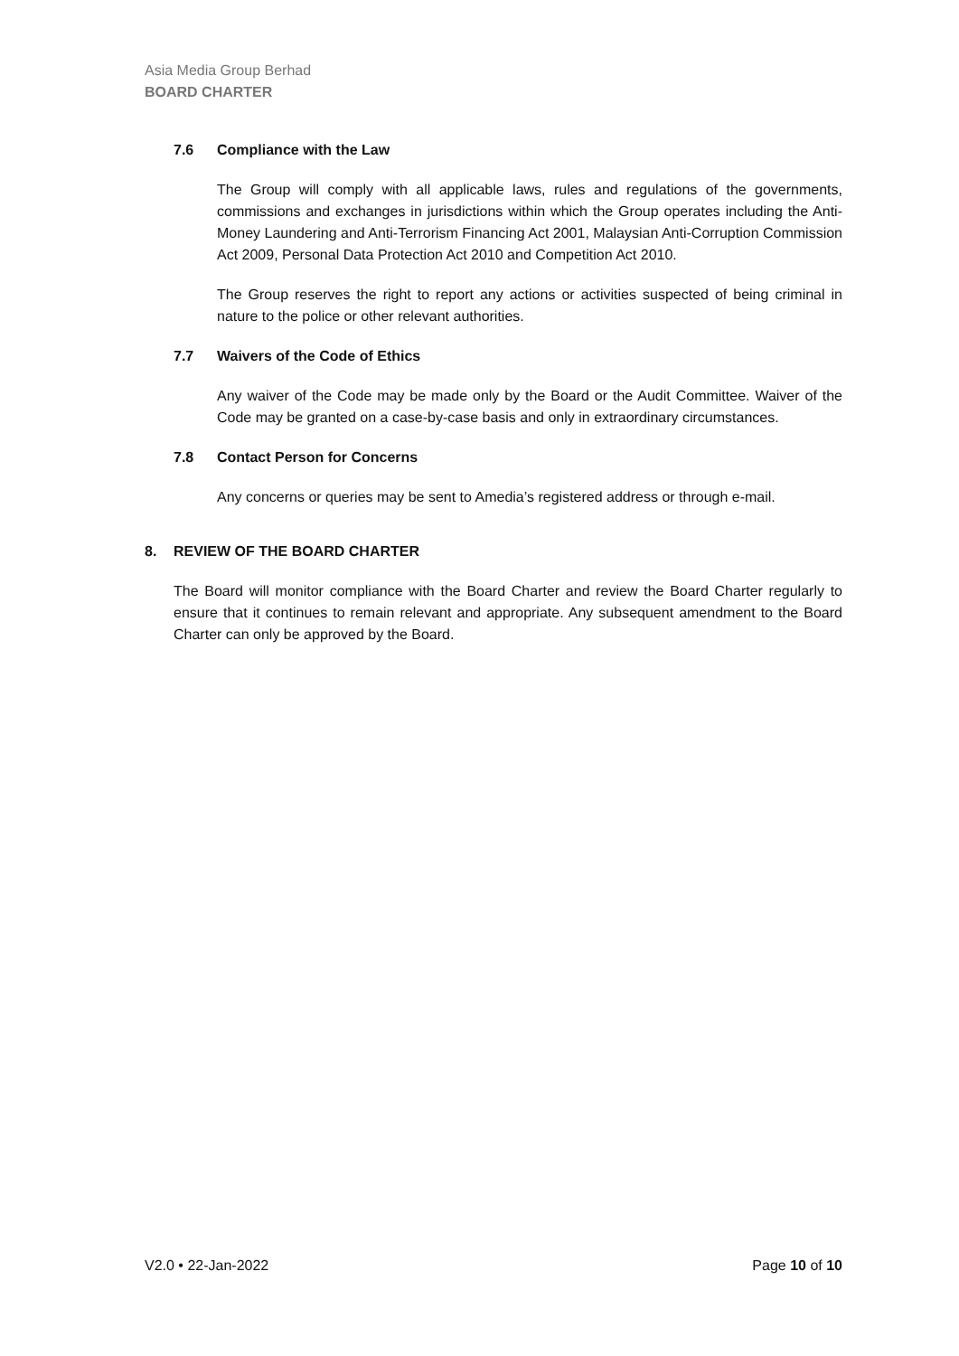Asia Media Group Berhad
BOARD CHARTER
7.6 Compliance with the Law
The Group will comply with all applicable laws, rules and regulations of the governments, commissions and exchanges in jurisdictions within which the Group operates including the Anti-Money Laundering and Anti-Terrorism Financing Act 2001, Malaysian Anti-Corruption Commission Act 2009, Personal Data Protection Act 2010 and Competition Act 2010.
The Group reserves the right to report any actions or activities suspected of being criminal in nature to the police or other relevant authorities.
7.7 Waivers of the Code of Ethics
Any waiver of the Code may be made only by the Board or the Audit Committee. Waiver of the Code may be granted on a case-by-case basis and only in extraordinary circumstances.
7.8 Contact Person for Concerns
Any concerns or queries may be sent to Amedia’s registered address or through e-mail.
8. REVIEW OF THE BOARD CHARTER
The Board will monitor compliance with the Board Charter and review the Board Charter regularly to ensure that it continues to remain relevant and appropriate. Any subsequent amendment to the Board Charter can only be approved by the Board.
V2.0 • 22-Jan-2022 Page 10 of 10